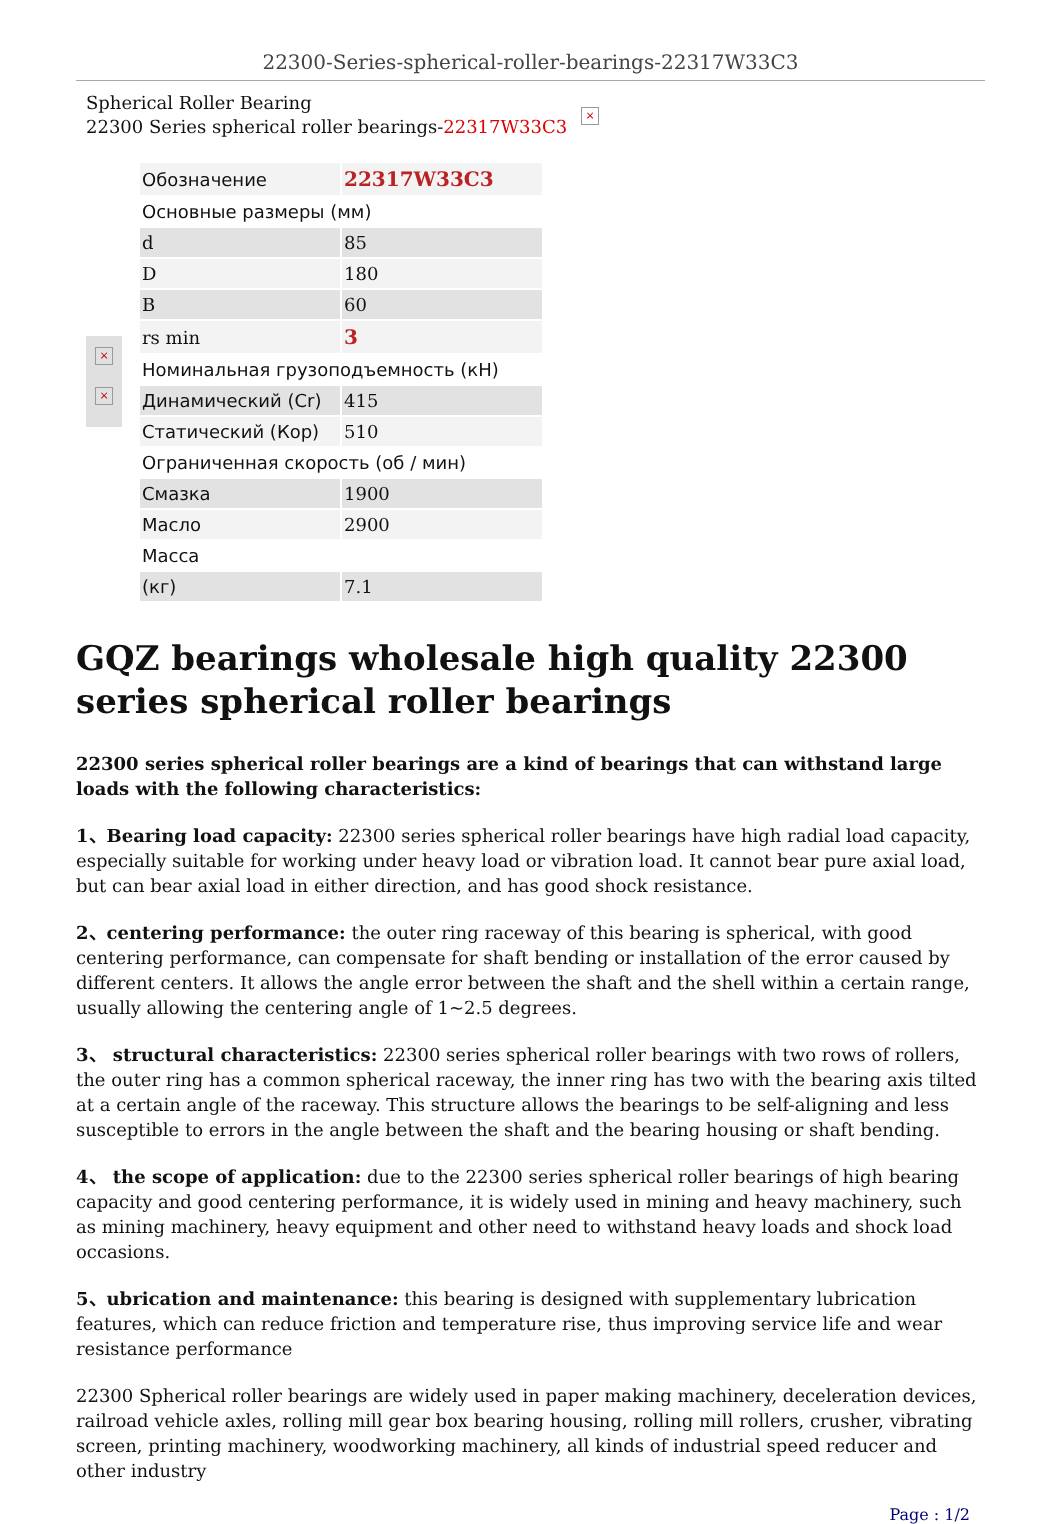22300-Series-spherical-roller-bearings-22317W33C3
Spherical Roller Bearing
22300 Series spherical roller bearings-22317W33C3
×
×
×
| Обозначение | 22317W33C3 |
| Основные размеры (мм) | |
| d | 85 |
| D | 180 |
| B | 60 |
| rs min | 3 |
| Номинальная грузоподъемность (кН) | |
| Динамический (Cr) | 415 |
| Статический (Кор) | 510 |
| Ограниченная скорость (об / мин) | |
| Смазка | 1900 |
| Масло | 2900 |
| Масса | |
| (кг) | 7.1 |
GQZ bearings wholesale high quality 22300 series spherical roller bearings
22300 series spherical roller bearings are a kind of bearings that can withstand large loads with the following characteristics:
1、Bearing load capacity: 22300 series spherical roller bearings have high radial load capacity, especially suitable for working under heavy load or vibration load. It cannot bear pure axial load, but can bear axial load in either direction, and has good shock resistance.
2、centering performance: the outer ring raceway of this bearing is spherical, with good centering performance, can compensate for shaft bending or installation of the error caused by different centers. It allows the angle error between the shaft and the shell within a certain range, usually allowing the centering angle of 1~2.5 degrees.
3、 structural characteristics: 22300 series spherical roller bearings with two rows of rollers, the outer ring has a common spherical raceway, the inner ring has two with the bearing axis tilted at a certain angle of the raceway. This structure allows the bearings to be self-aligning and less susceptible to errors in the angle between the shaft and the bearing housing or shaft bending.
4、 the scope of application: due to the 22300 series spherical roller bearings of high bearing capacity and good centering performance, it is widely used in mining and heavy machinery, such as mining machinery, heavy equipment and other need to withstand heavy loads and shock load occasions.
5、ubrication and maintenance: this bearing is designed with supplementary lubrication features, which can reduce friction and temperature rise, thus improving service life and wear resistance performance
22300 Spherical roller bearings are widely used in paper making machinery, deceleration devices, railroad vehicle axles, rolling mill gear box bearing housing, rolling mill rollers, crusher, vibrating screen, printing machinery, woodworking machinery, all kinds of industrial speed reducer and other industry
Page : 1/2